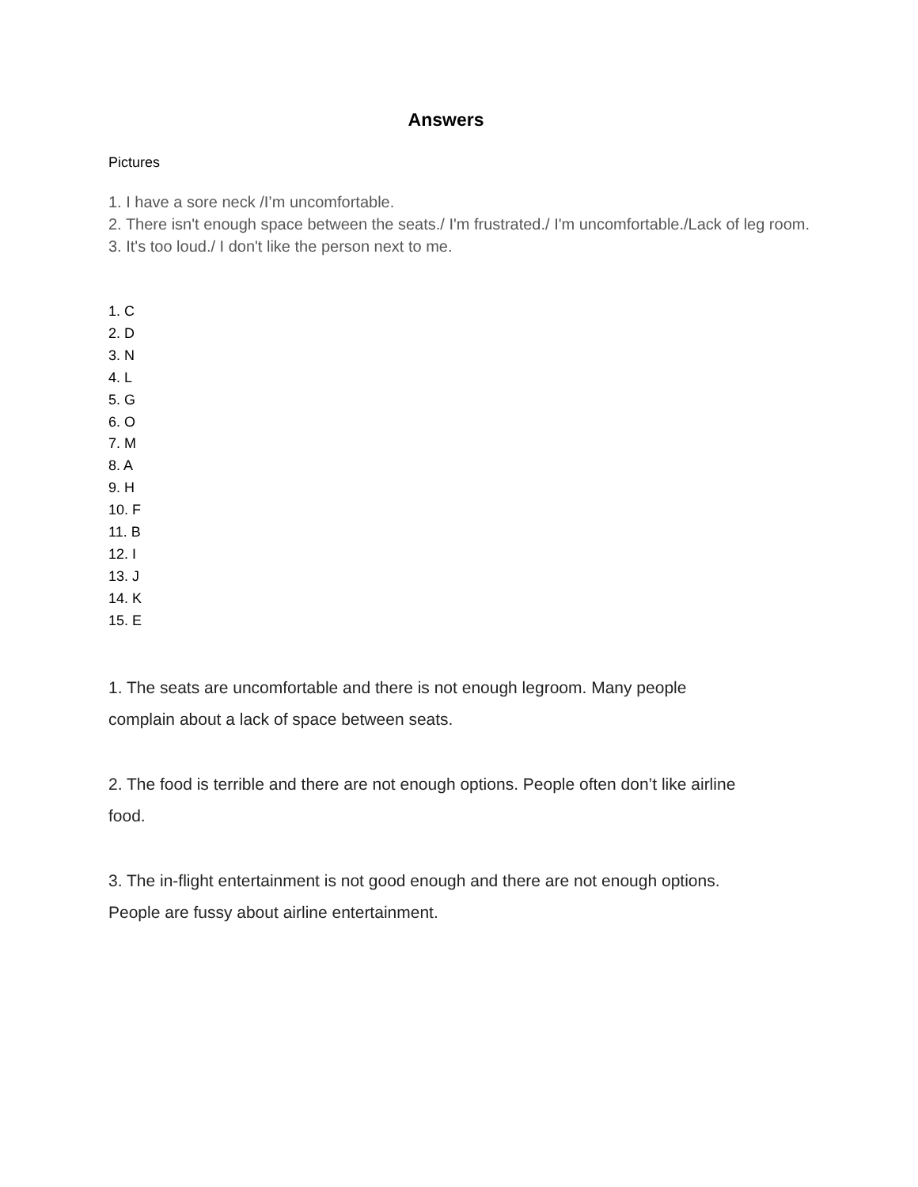Answers
Pictures
1. I have a sore neck /I’m uncomfortable.
2. There isn't enough space between the seats./ I'm frustrated./ I'm uncomfortable./Lack of leg room.
3. It's too loud./ I don't like the person next to me.
1. C
2. D
3. N
4. L
5. G
6. O
7. M
8. A
9. H
10. F
11. B
12. I
13. J
14. K
15. E
1. The seats are uncomfortable and there is not enough legroom. Many people
complain about a lack of space between seats.
2. The food is terrible and there are not enough options. People often don’t like airline
food.
3. The in-flight entertainment is not good enough and there are not enough options.
People are fussy about airline entertainment.